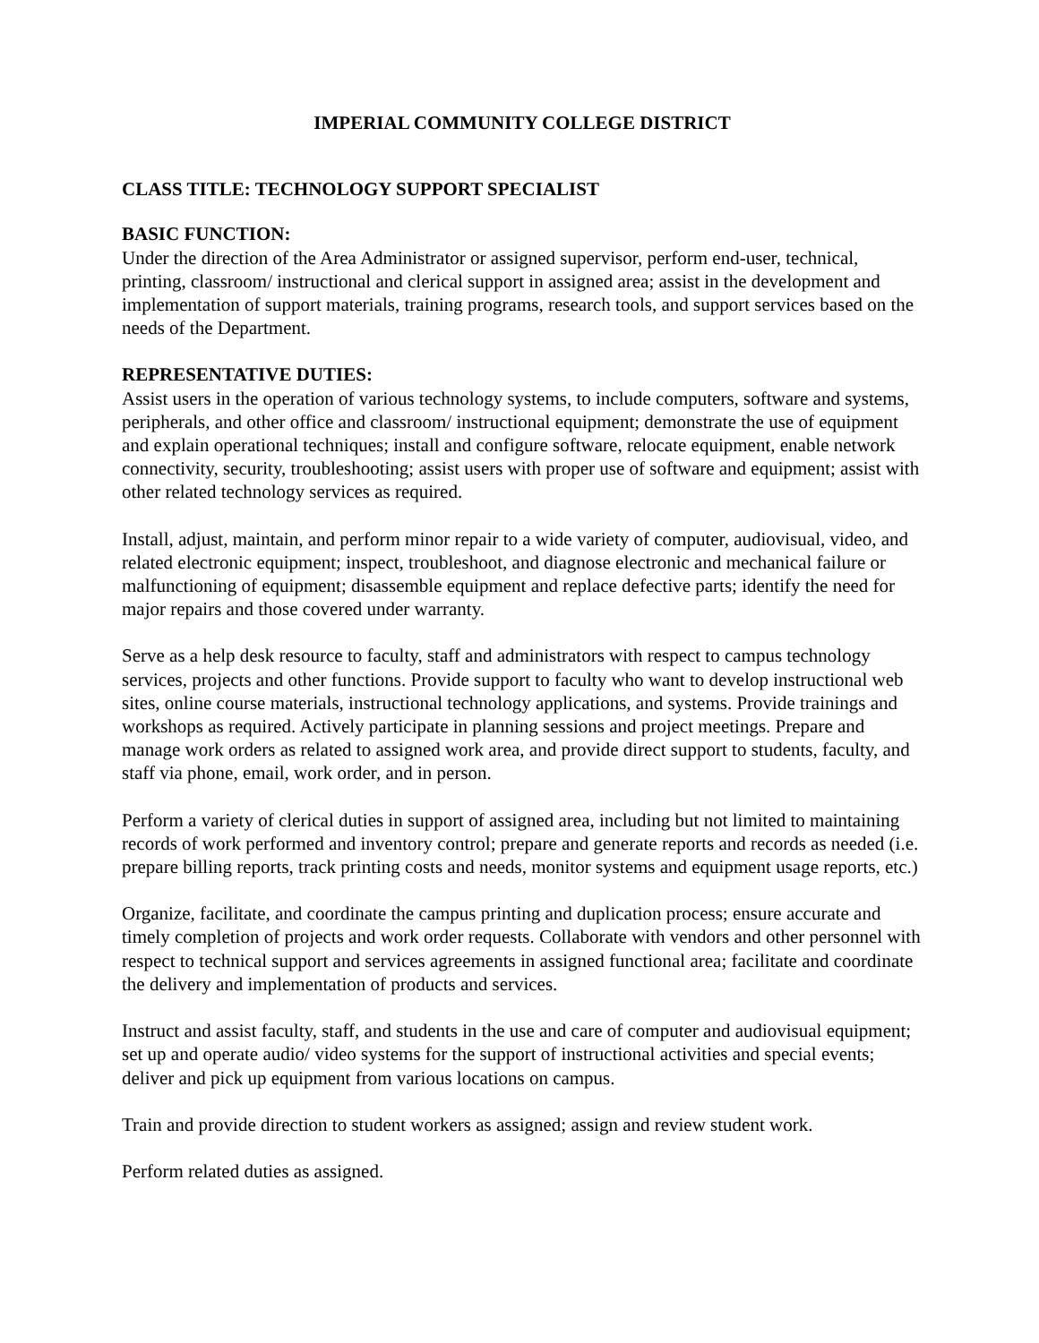IMPERIAL COMMUNITY COLLEGE DISTRICT
CLASS TITLE: TECHNOLOGY SUPPORT SPECIALIST
BASIC FUNCTION:
Under the direction of the Area Administrator or assigned supervisor, perform end-user, technical, printing, classroom/ instructional and clerical support in assigned area; assist in the development and implementation of support materials, training programs, research tools, and support services based on the needs of the Department.
REPRESENTATIVE DUTIES:
Assist users in the operation of various technology systems, to include computers, software and systems, peripherals, and other office and classroom/ instructional equipment; demonstrate the use of equipment and explain operational techniques; install and configure software, relocate equipment, enable network connectivity, security, troubleshooting; assist users with proper use of software and equipment; assist with other related technology services as required.
Install, adjust, maintain, and perform minor repair to a wide variety of computer, audiovisual, video, and related electronic equipment; inspect, troubleshoot, and diagnose electronic and mechanical failure or malfunctioning of equipment; disassemble equipment and replace defective parts; identify the need for major repairs and those covered under warranty.
Serve as a help desk resource to faculty, staff and administrators with respect to campus technology services, projects and other functions. Provide support to faculty who want to develop instructional web sites, online course materials, instructional technology applications, and systems. Provide trainings and workshops as required. Actively participate in planning sessions and project meetings. Prepare and manage work orders as related to assigned work area, and provide direct support to students, faculty, and staff via phone, email, work order, and in person.
Perform a variety of clerical duties in support of assigned area, including but not limited to maintaining records of work performed and inventory control; prepare and generate reports and records as needed (i.e. prepare billing reports, track printing costs and needs, monitor systems and equipment usage reports, etc.)
Organize, facilitate, and coordinate the campus printing and duplication process; ensure accurate and timely completion of projects and work order requests. Collaborate with vendors and other personnel with respect to technical support and services agreements in assigned functional area; facilitate and coordinate the delivery and implementation of products and services.
Instruct and assist faculty, staff, and students in the use and care of computer and audiovisual equipment; set up and operate audio/ video systems for the support of instructional activities and special events; deliver and pick up equipment from various locations on campus.
Train and provide direction to student workers as assigned; assign and review student work.
Perform related duties as assigned.